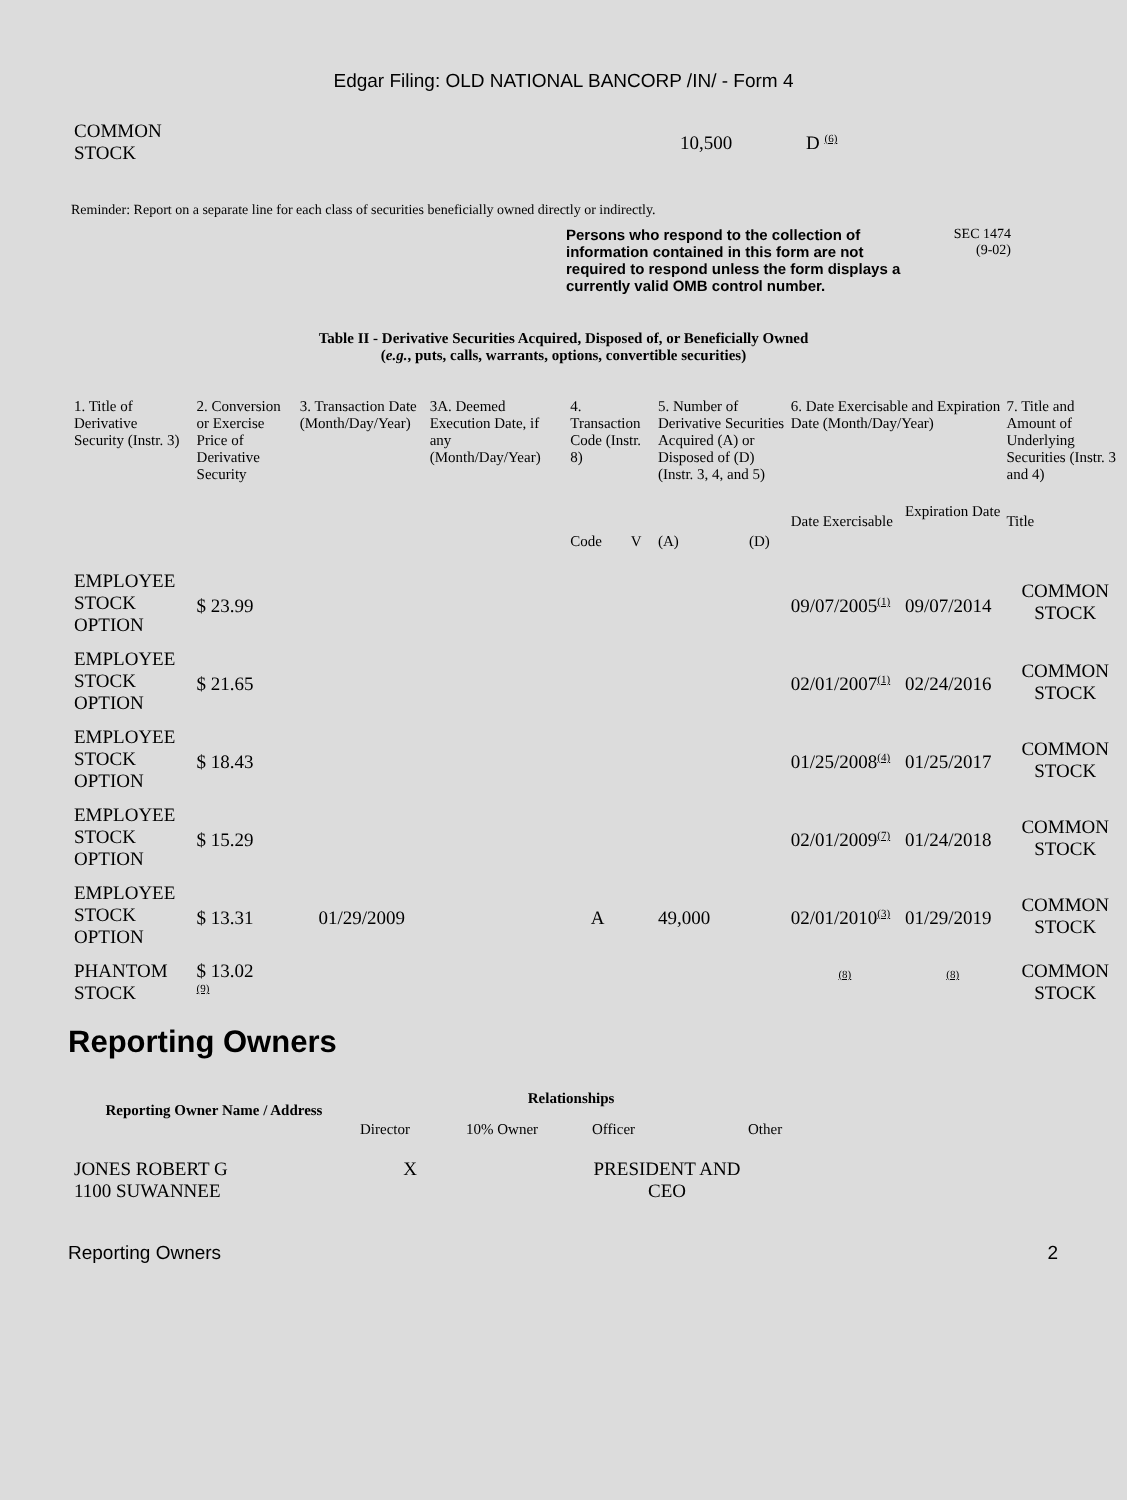Edgar Filing: OLD NATIONAL BANCORP /IN/ - Form 4
| COMMON STOCK | 10,500 | D <sup>(6)</sup> |
Reminder: Report on a separate line for each class of securities beneficially owned directly or indirectly.
Persons who respond to the collection of information contained in this form are not required to respond unless the form displays a currently valid OMB control number. SEC 1474
(9-02)
Table II - Derivative Securities Acquired, Disposed of, or Beneficially Owned
(e.g., puts, calls, warrants, options, convertible securities)
| 1. Title of Derivative Security (Instr. 3) | 2. Conversion or Exercise Price of Derivative Security | 3. Transaction Date (Month/Day/Year) | 3A. Deemed Execution Date, if any (Month/Day/Year) | 4. Transaction Code (Instr. 8) | | 5. Number of Derivative Securities Acquired (A) or Disposed of (D) (Instr. 3, 4, and 5) | | 6. Date Exercisable and Expiration Date (Month/Day/Year) | | 7. Title and Amount of Underlying Securities (Instr. 3 and 4) |
| | | | | Code | V | (A) | (D) | Date Exercisable | Expiration Date | Title |
| EMPLOYEE STOCK OPTION | $ 23.99 | | | | | | | 09/07/2005<sup>(1)</sup> | 09/07/2014 | COMMON STOCK |
| EMPLOYEE STOCK OPTION | $ 21.65 | | | | | | | 02/01/2007<sup>(1)</sup> | 02/24/2016 | COMMON STOCK |
| EMPLOYEE STOCK OPTION | $ 18.43 | | | | | | | 01/25/2008<sup>(4)</sup> | 01/25/2017 | COMMON STOCK |
| EMPLOYEE STOCK OPTION | $ 15.29 | | | | | | | 02/01/2009<sup>(7)</sup> | 01/24/2018 | COMMON STOCK |
| EMPLOYEE STOCK OPTION | $ 13.31 | 01/29/2009 | | A | | 49,000 | | 02/01/2010<sup>(3)</sup> | 01/29/2019 | COMMON STOCK |
| PHANTOM STOCK | $ 13.02 <sup>(9)</sup> | | | | | | | <sup>(8)</sup> | <sup>(8)</sup> | COMMON STOCK |
Reporting Owners
| Reporting Owner Name / Address | Relationships | | | |
| --- | --- | --- | --- | --- |
| | Director | 10% Owner | Officer | Other |
| JONES ROBERT G 1100 SUWANNEE | X | | PRESIDENT AND CEO | |
Reporting Owners 2